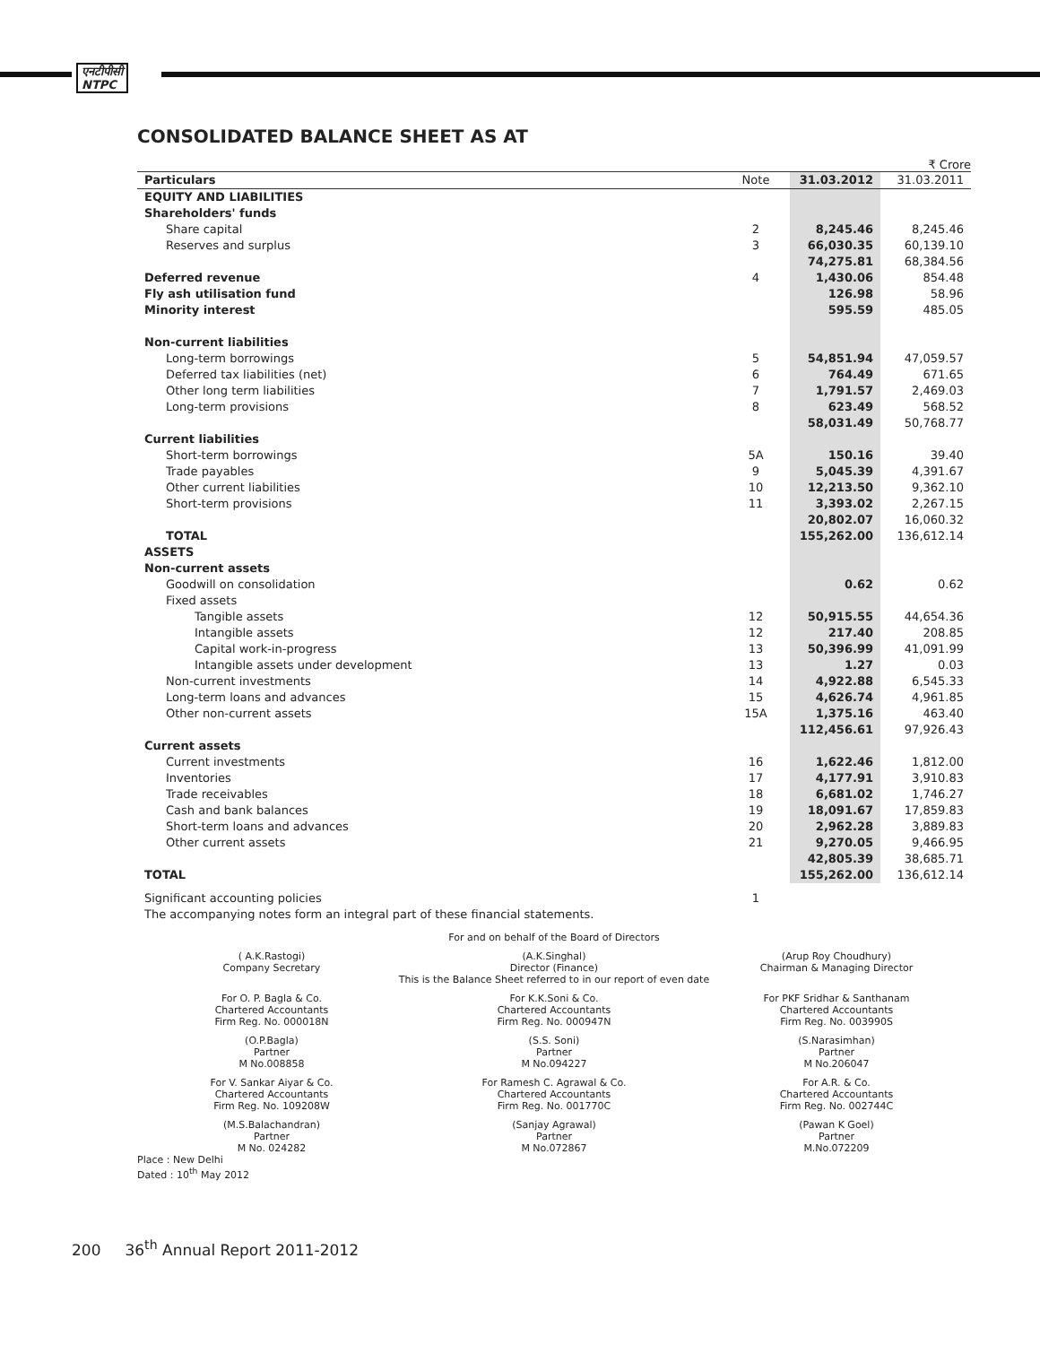एनटीपीसी
NTPC
CONSOLIDATED BALANCE SHEET AS AT
₹ Crore
| Particulars | Note | 31.03.2012 | 31.03.2011 |
| --- | --- | --- | --- |
| EQUITY AND LIABILITIES | | | |
| Shareholders' funds | | | |
| Share capital | 2 | 8,245.46 | 8,245.46 |
| Reserves and surplus | 3 | 66,030.35 | 60,139.10 |
| | | 74,275.81 | 68,384.56 |
| Deferred revenue | 4 | 1,430.06 | 854.48 |
| Fly ash utilisation fund | | 126.98 | 58.96 |
| Minority interest | | 595.59 | 485.05 |
| Non-current liabilities | | | |
| Long-term borrowings | 5 | 54,851.94 | 47,059.57 |
| Deferred tax liabilities (net) | 6 | 764.49 | 671.65 |
| Other long term liabilities | 7 | 1,791.57 | 2,469.03 |
| Long-term provisions | 8 | 623.49 | 568.52 |
| | | 58,031.49 | 50,768.77 |
| Current liabilities | | | |
| Short-term borrowings | 5A | 150.16 | 39.40 |
| Trade payables | 9 | 5,045.39 | 4,391.67 |
| Other current liabilities | 10 | 12,213.50 | 9,362.10 |
| Short-term provisions | 11 | 3,393.02 | 2,267.15 |
| | | 20,802.07 | 16,060.32 |
| TOTAL | | 155,262.00 | 136,612.14 |
| ASSETS | | | |
| Non-current assets | | | |
| Goodwill on consolidation | | 0.62 | 0.62 |
| Fixed assets | | | |
| Tangible assets | 12 | 50,915.55 | 44,654.36 |
| Intangible assets | 12 | 217.40 | 208.85 |
| Capital work-in-progress | 13 | 50,396.99 | 41,091.99 |
| Intangible assets under development | 13 | 1.27 | 0.03 |
| Non-current investments | 14 | 4,922.88 | 6,545.33 |
| Long-term loans and advances | 15 | 4,626.74 | 4,961.85 |
| Other non-current assets | 15A | 1,375.16 | 463.40 |
| | | 112,456.61 | 97,926.43 |
| Current assets | | | |
| Current investments | 16 | 1,622.46 | 1,812.00 |
| Inventories | 17 | 4,177.91 | 3,910.83 |
| Trade receivables | 18 | 6,681.02 | 1,746.27 |
| Cash and bank balances | 19 | 18,091.67 | 17,859.83 |
| Short-term loans and advances | 20 | 2,962.28 | 3,889.83 |
| Other current assets | 21 | 9,270.05 | 9,466.95 |
| | | 42,805.39 | 38,685.71 |
| TOTAL | | 155,262.00 | 136,612.14 |
| Significant accounting policies | 1 | | |
| The accompanying notes form an integral part of these financial statements. | | | |
For and on behalf of the Board of Directors
( A.K.Rastogi)
Company Secretary
(A.K.Singhal)
Director (Finance)
(Arup Roy Choudhury)
Chairman & Managing Director
This is the Balance Sheet referred to in our report of even date
For O. P. Bagla & Co.
Chartered Accountants
Firm Reg. No. 000018N
For K.K.Soni & Co.
Chartered Accountants
Firm Reg. No. 000947N
For PKF Sridhar & Santhanam
Chartered Accountants
Firm Reg. No. 003990S
(O.P.Bagla)
Partner
M No.008858
(S.S. Soni)
Partner
M No.094227
(S.Narasimhan)
Partner
M No.206047
For V. Sankar Aiyar & Co.
Chartered Accountants
Firm Reg. No. 109208W
For Ramesh C. Agrawal & Co.
Chartered Accountants
Firm Reg. No. 001770C
For A.R. & Co.
Chartered Accountants
Firm Reg. No. 002744C
(M.S.Balachandran)
Partner
M No. 024282
(Sanjay Agrawal)
Partner
M No.072867
(Pawan K Goel)
Partner
M.No.072209
Place : New Delhi
Dated : 10<sup>th</sup> May 2012
200 36<sup>th</sup> Annual Report 2011-2012